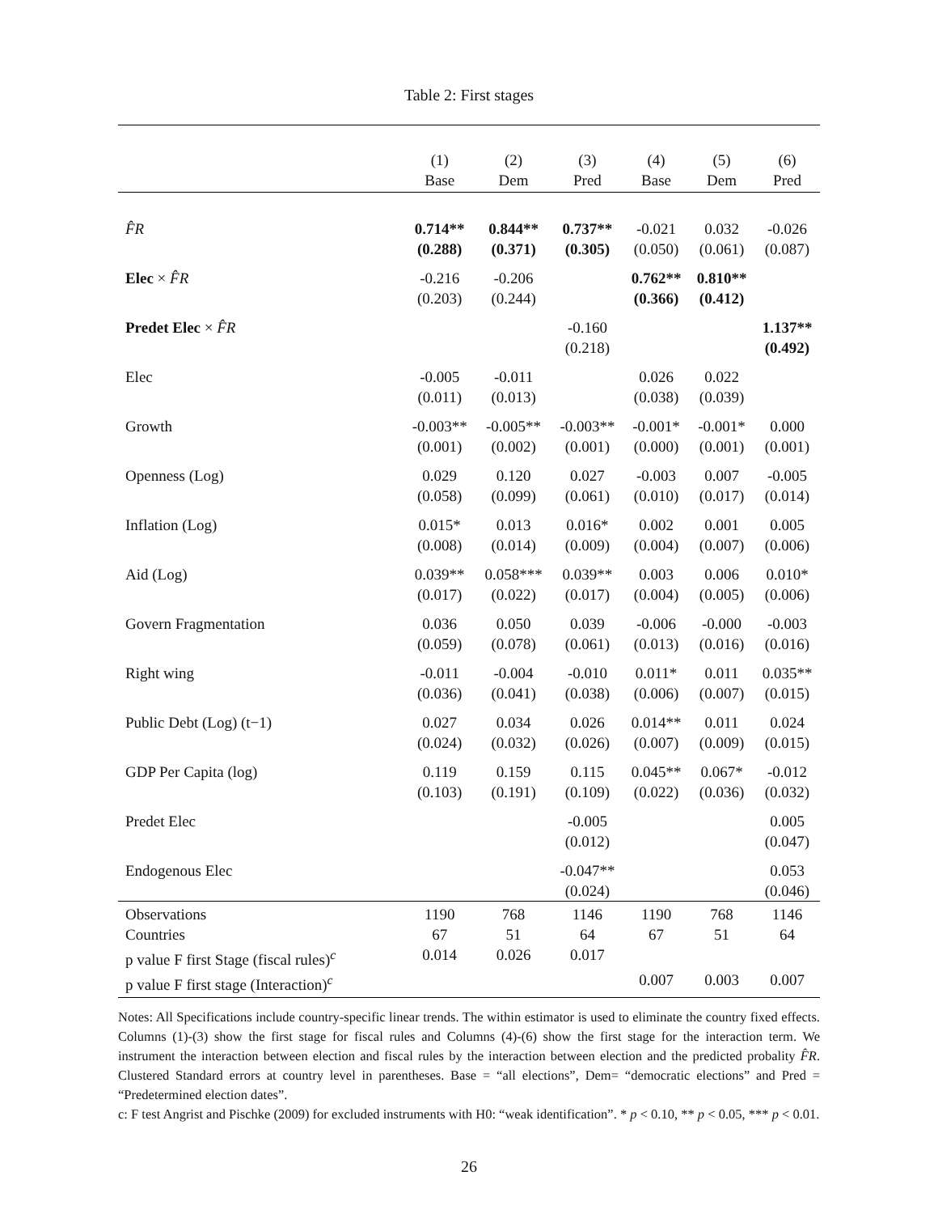Table 2: First stages
| | (1) Base | (2) Dem | (3) Pred | (4) Base | (5) Dem | (6) Pred |
| F̂R | 0.714** (0.288) | 0.844** (0.371) | 0.737** (0.305) | -0.021 (0.050) | 0.032 (0.061) | -0.026 (0.087) |
| Elec × F̂R | -0.216 (0.203) | -0.206 (0.244) | | 0.762** (0.366) | 0.810** (0.412) | |
| Predet Elec × F̂R | | | -0.160 (0.218) | | | 1.137** (0.492) |
| Elec | -0.005 (0.011) | -0.011 (0.013) | | 0.026 (0.038) | 0.022 (0.039) | |
| Growth | -0.003** (0.001) | -0.005** (0.002) | -0.003** (0.001) | -0.001* (0.000) | -0.001* (0.001) | 0.000 (0.001) |
| Openness (Log) | 0.029 (0.058) | 0.120 (0.099) | 0.027 (0.061) | -0.003 (0.010) | 0.007 (0.017) | -0.005 (0.014) |
| Inflation (Log) | 0.015* (0.008) | 0.013 (0.014) | 0.016* (0.009) | 0.002 (0.004) | 0.001 (0.007) | 0.005 (0.006) |
| Aid (Log) | 0.039** (0.017) | 0.058*** (0.022) | 0.039** (0.017) | 0.003 (0.004) | 0.006 (0.005) | 0.010* (0.006) |
| Govern Fragmentation | 0.036 (0.059) | 0.050 (0.078) | 0.039 (0.061) | -0.006 (0.013) | -0.000 (0.016) | -0.003 (0.016) |
| Right wing | -0.011 (0.036) | -0.004 (0.041) | -0.010 (0.038) | 0.011* (0.006) | 0.011 (0.007) | 0.035** (0.015) |
| Public Debt (Log) (t−1) | 0.027 (0.024) | 0.034 (0.032) | 0.026 (0.026) | 0.014** (0.007) | 0.011 (0.009) | 0.024 (0.015) |
| GDP Per Capita (log) | 0.119 (0.103) | 0.159 (0.191) | 0.115 (0.109) | 0.045** (0.022) | 0.067* (0.036) | -0.012 (0.032) |
| Predet Elec | | | -0.005 (0.012) | | | 0.005 (0.047) |
| Endogenous Elec | | | -0.047** (0.024) | | | 0.053 (0.046) |
| Observations | 1190 | 768 | 1146 | 1190 | 768 | 1146 |
| Countries | 67 | 51 | 64 | 67 | 51 | 64 |
| p value F first Stage (fiscal rules)<sup>c</sup> | 0.014 | 0.026 | 0.017 | | | |
| p value F first stage (Interaction)<sup>c</sup> | | | | 0.007 | 0.003 | 0.007 |
Notes: All Specifications include country-specific linear trends. The within estimator is used to eliminate the country fixed effects. Columns (1)-(3) show the first stage for fiscal rules and Columns (4)-(6) show the first stage for the interaction term. We instrument the interaction between election and fiscal rules by the interaction between election and the predicted probality F̂R. Clustered Standard errors at country level in parentheses. Base = “all elections”, Dem= “democratic elections” and Pred = “Predetermined election dates”.
c: F test Angrist and Pischke (2009) for excluded instruments with H0: “weak identification”. * p < 0.10, ** p < 0.05, *** p < 0.01.
26